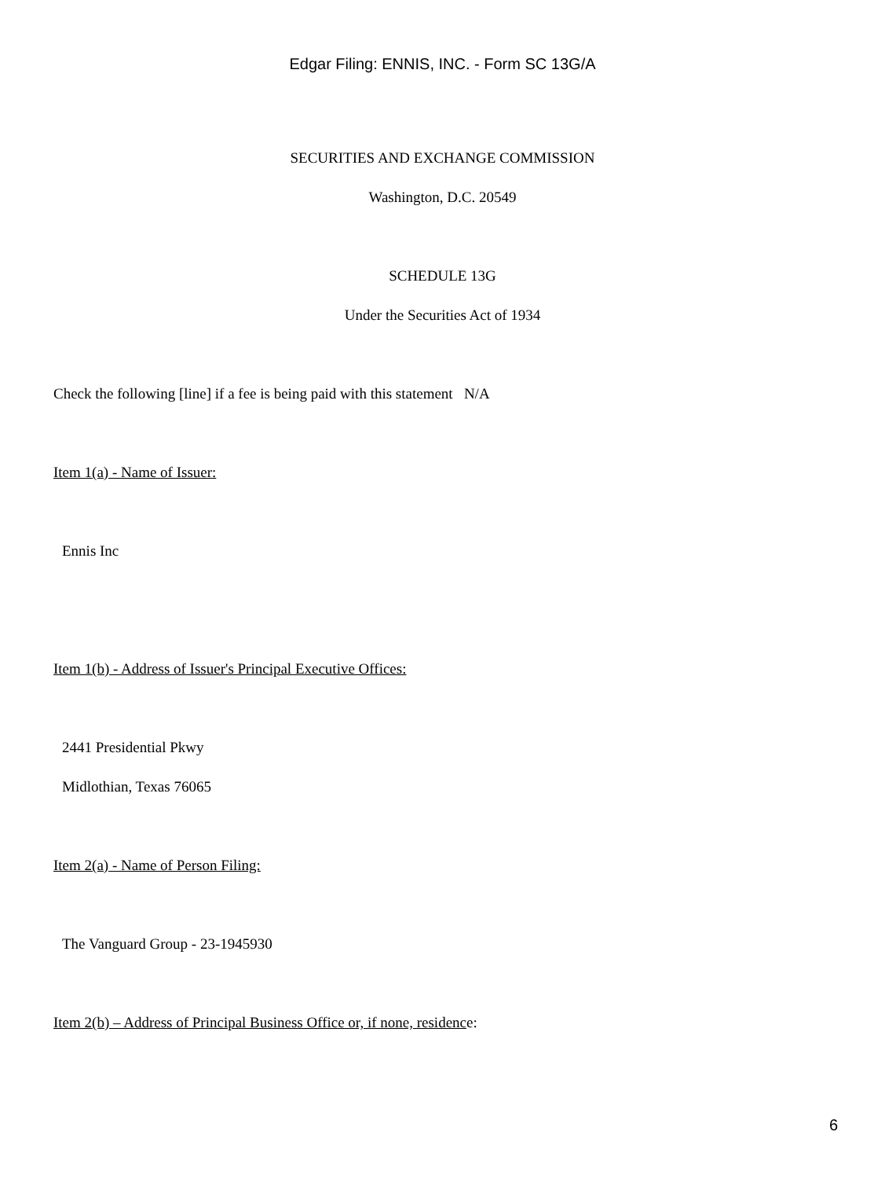Edgar Filing: ENNIS, INC. - Form SC 13G/A
SECURITIES AND EXCHANGE COMMISSION
Washington, D.C. 20549
SCHEDULE 13G
Under the Securities Act of 1934
Check the following [line] if a fee is being paid with this statement N/A
Item 1(a) - Name of Issuer:
Ennis Inc
Item 1(b) - Address of Issuer's Principal Executive Offices:
2441 Presidential Pkwy
Midlothian, Texas 76065
Item 2(a) - Name of Person Filing:
The Vanguard Group - 23-1945930
Item 2(b) – Address of Principal Business Office or, if none, residence:
6